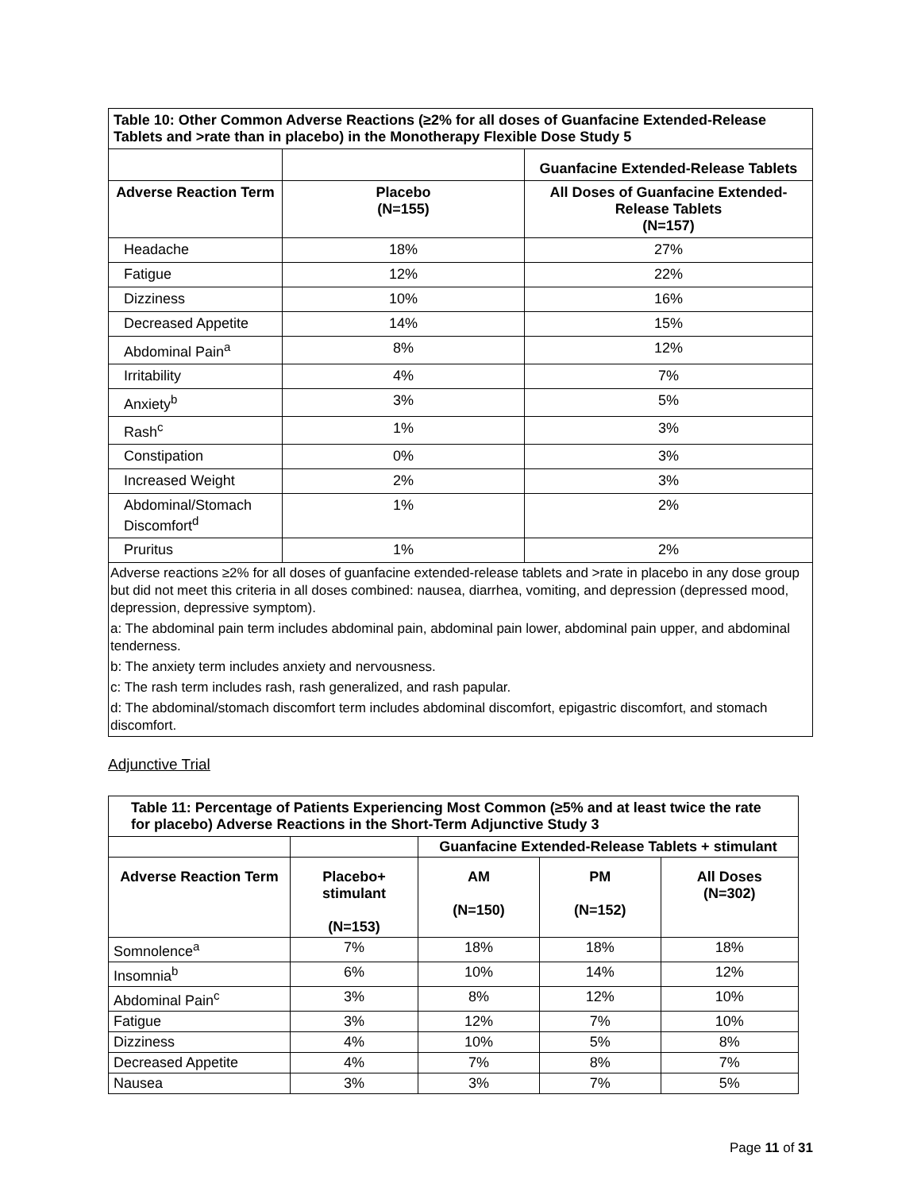| Table 10: Other Common Adverse Reactions (≥2% for all doses of Guanfacine Extended-Release Tablets and >rate than in placebo) in the Monotherapy Flexible Dose Study 5 | | |
| --- | --- | --- |
| | | Guanfacine Extended-Release Tablets |
| Adverse Reaction Term | Placebo (N=155) | All Doses of Guanfacine Extended-Release Tablets (N=157) |
| Headache | 18% | 27% |
| Fatigue | 12% | 22% |
| Dizziness | 10% | 16% |
| Decreased Appetite | 14% | 15% |
| Abdominal Pain<sup>a</sup> | 8% | 12% |
| Irritability | 4% | 7% |
| Anxiety<sup>b</sup> | 3% | 5% |
| Rash<sup>c</sup> | 1% | 3% |
| Constipation | 0% | 3% |
| Increased Weight | 2% | 3% |
| Abdominal/Stomach Discomfort<sup>d</sup> | 1% | 2% |
| Pruritus | 1% | 2% |
| Adverse reactions ≥2% for all doses of guanfacine extended-release tablets and >rate in placebo in any dose group but did not meet this criteria in all doses combined: nausea, diarrhea, vomiting, and depression (depressed mood, depression, depressive symptom). a: The abdominal pain term includes abdominal pain, abdominal pain lower, abdominal pain upper, and abdominal tenderness. b: The anxiety term includes anxiety and nervousness. c: The rash term includes rash, rash generalized, and rash papular. d: The abdominal/stomach discomfort term includes abdominal discomfort, epigastric discomfort, and stomach discomfort. | | |
Adjunctive Trial
| Table 11: Percentage of Patients Experiencing Most Common (≥5% and at least twice the rate for placebo) Adverse Reactions in the Short-Term Adjunctive Study 3 | | | | |
| --- | --- | --- | --- | --- |
| | | Guanfacine Extended-Release Tablets + stimulant | | |
| Adverse Reaction Term | Placebo+ stimulant (N=153) | AM (N=150) | PM (N=152) | All Doses (N=302) |
| Somnolence<sup>a</sup> | 7% | 18% | 18% | 18% |
| Insomnia<sup>b</sup> | 6% | 10% | 14% | 12% |
| Abdominal Pain<sup>c</sup> | 3% | 8% | 12% | 10% |
| Fatigue | 3% | 12% | 7% | 10% |
| Dizziness | 4% | 10% | 5% | 8% |
| Decreased Appetite | 4% | 7% | 8% | 7% |
| Nausea | 3% | 3% | 7% | 5% |
Page 11 of 31